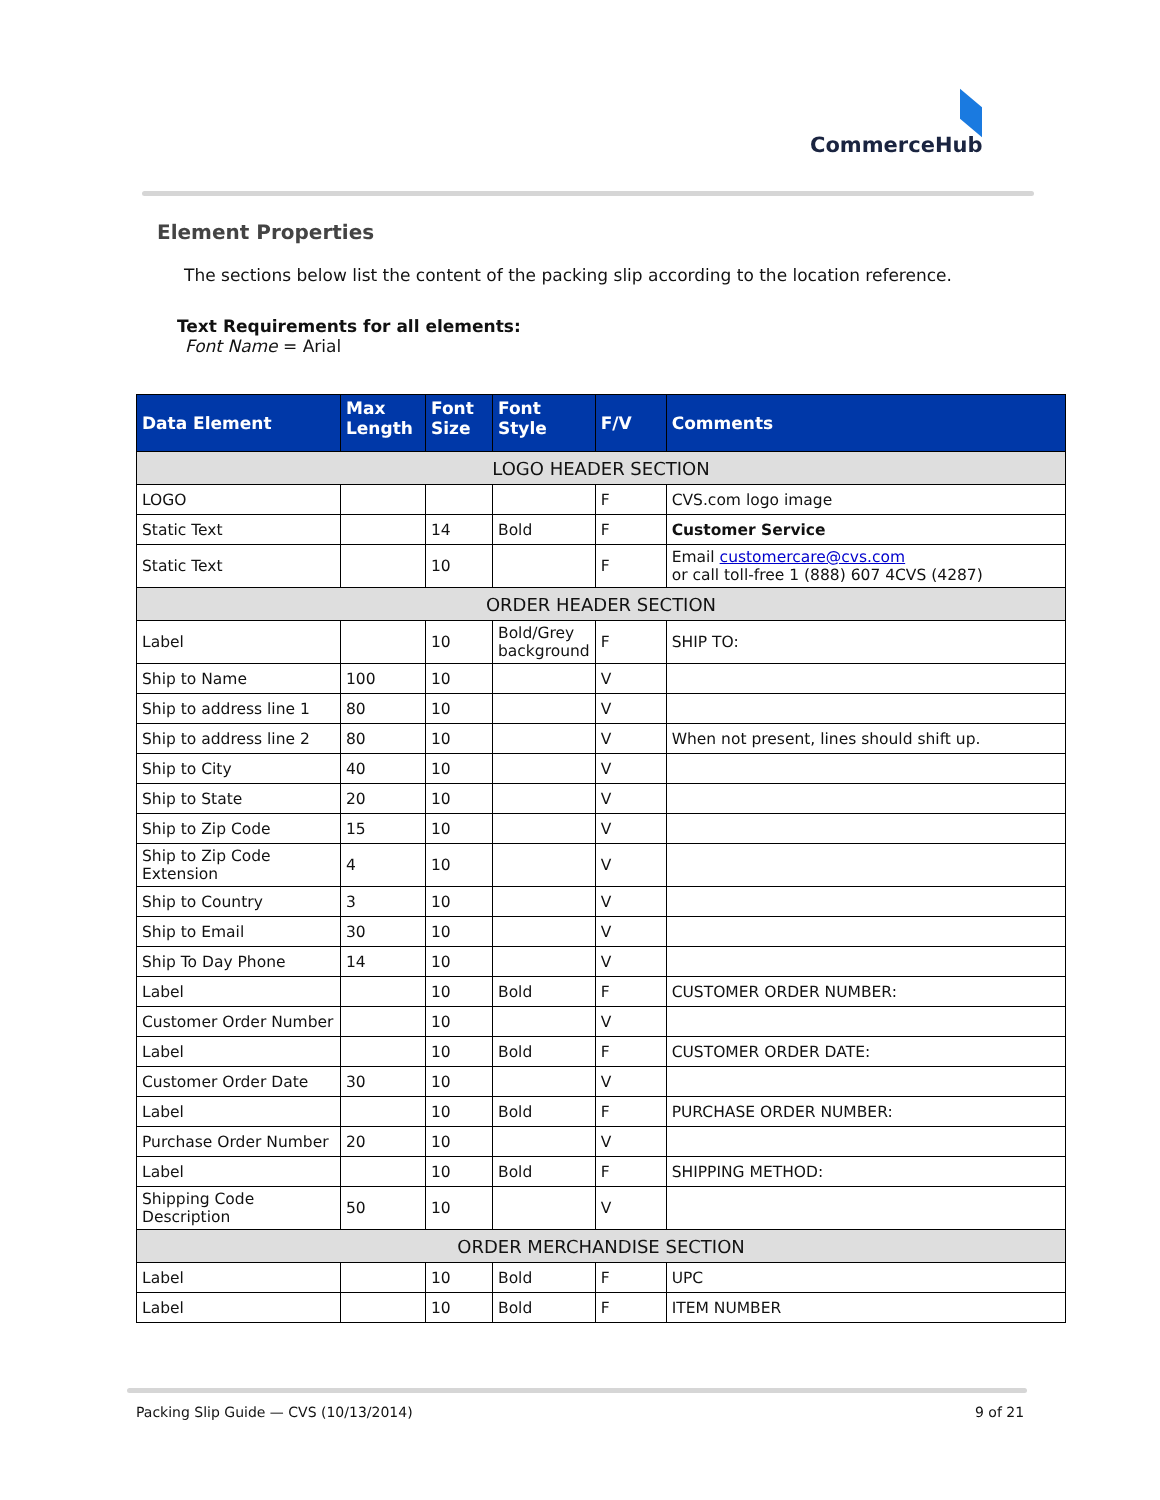CommerceHub
Element Properties
The sections below list the content of the packing slip according to the location reference.
Text Requirements for all elements:
Font Name = Arial
| Data Element | Max Length | Font Size | Font Style | F/V | Comments |
| --- | --- | --- | --- | --- | --- |
| LOGO HEADER SECTION | | | | | |
| LOGO | | | | F | CVS.com logo image |
| Static Text | | 14 | Bold | F | Customer Service |
| Static Text | | 10 | | F | Email customercare@cvs.com or call toll-free 1 (888) 607 4CVS (4287) |
| ORDER HEADER SECTION | | | | | |
| Label | | 10 | Bold/Grey background | F | SHIP TO: |
| Ship to Name | 100 | 10 | | V | |
| Ship to address line 1 | 80 | 10 | | V | |
| Ship to address line 2 | 80 | 10 | | V | When not present, lines should shift up. |
| Ship to City | 40 | 10 | | V | |
| Ship to State | 20 | 10 | | V | |
| Ship to Zip Code | 15 | 10 | | V | |
| Ship to Zip Code Extension | 4 | 10 | | V | |
| Ship to Country | 3 | 10 | | V | |
| Ship to Email | 30 | 10 | | V | |
| Ship To Day Phone | 14 | 10 | | V | |
| Label | | 10 | Bold | F | CUSTOMER ORDER NUMBER: |
| Customer Order Number | | 10 | | V | |
| Label | | 10 | Bold | F | CUSTOMER ORDER DATE: |
| Customer Order Date | 30 | 10 | | V | |
| Label | | 10 | Bold | F | PURCHASE ORDER NUMBER: |
| Purchase Order Number | 20 | 10 | | V | |
| Label | | 10 | Bold | F | SHIPPING METHOD: |
| Shipping Code Description | 50 | 10 | | V | |
| ORDER MERCHANDISE SECTION | | | | | |
| Label | | 10 | Bold | F | UPC |
| Label | | 10 | Bold | F | ITEM NUMBER |
Packing Slip Guide — CVS (10/13/2014)
9 of 21